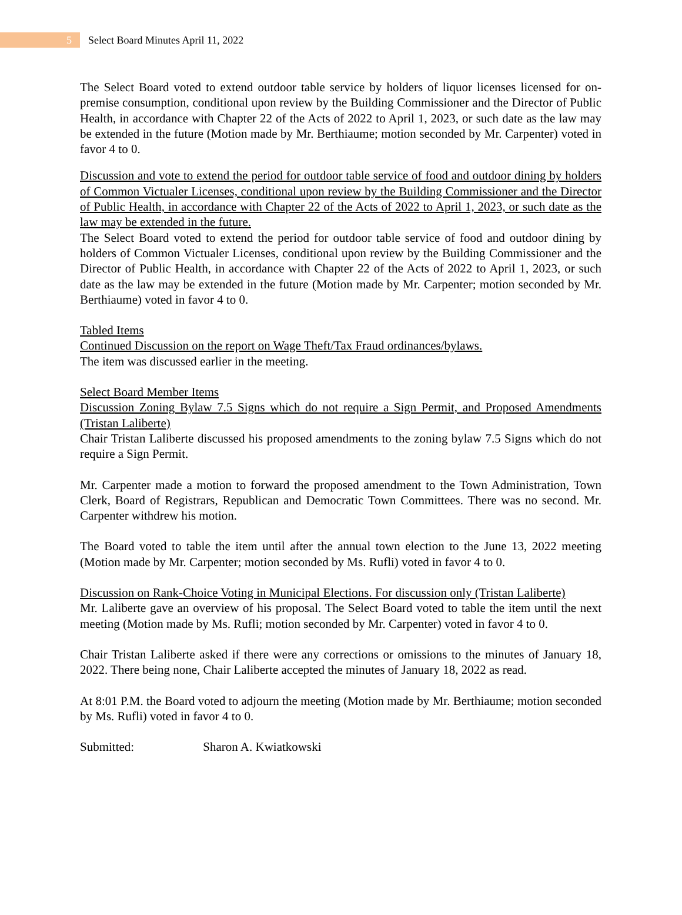5
Select Board Minutes April 11, 2022
The Select Board voted to extend outdoor table service by holders of liquor licenses licensed for on-premise consumption, conditional upon review by the Building Commissioner and the Director of Public Health, in accordance with Chapter 22 of the Acts of 2022 to April 1, 2023, or such date as the law may be extended in the future (Motion made by Mr. Berthiaume; motion seconded by Mr. Carpenter) voted in favor 4 to 0.
Discussion and vote to extend the period for outdoor table service of food and outdoor dining by holders of Common Victualer Licenses, conditional upon review by the Building Commissioner and the Director of Public Health, in accordance with Chapter 22 of the Acts of 2022 to April 1, 2023, or such date as the law may be extended in the future.
The Select Board voted to extend the period for outdoor table service of food and outdoor dining by holders of Common Victualer Licenses, conditional upon review by the Building Commissioner and the Director of Public Health, in accordance with Chapter 22 of the Acts of 2022 to April 1, 2023, or such date as the law may be extended in the future (Motion made by Mr. Carpenter; motion seconded by Mr. Berthiaume) voted in favor 4 to 0.
Tabled Items
Continued Discussion on the report on Wage Theft/Tax Fraud ordinances/bylaws.
The item was discussed earlier in the meeting.
Select Board Member Items
Discussion Zoning Bylaw 7.5 Signs which do not require a Sign Permit, and Proposed Amendments (Tristan Laliberte)
Chair Tristan Laliberte discussed his proposed amendments to the zoning bylaw 7.5 Signs which do not require a Sign Permit.
Mr. Carpenter made a motion to forward the proposed amendment to the Town Administration, Town Clerk, Board of Registrars, Republican and Democratic Town Committees. There was no second. Mr. Carpenter withdrew his motion.
The Board voted to table the item until after the annual town election to the June 13, 2022 meeting (Motion made by Mr. Carpenter; motion seconded by Ms. Rufli) voted in favor 4 to 0.
Discussion on Rank-Choice Voting in Municipal Elections. For discussion only (Tristan Laliberte)
Mr. Laliberte gave an overview of his proposal. The Select Board voted to table the item until the next meeting (Motion made by Ms. Rufli; motion seconded by Mr. Carpenter) voted in favor 4 to 0.
Chair Tristan Laliberte asked if there were any corrections or omissions to the minutes of January 18, 2022. There being none, Chair Laliberte accepted the minutes of January 18, 2022 as read.
At 8:01 P.M. the Board voted to adjourn the meeting (Motion made by Mr. Berthiaume; motion seconded by Ms. Rufli) voted in favor 4 to 0.
Submitted: Sharon A. Kwiatkowski